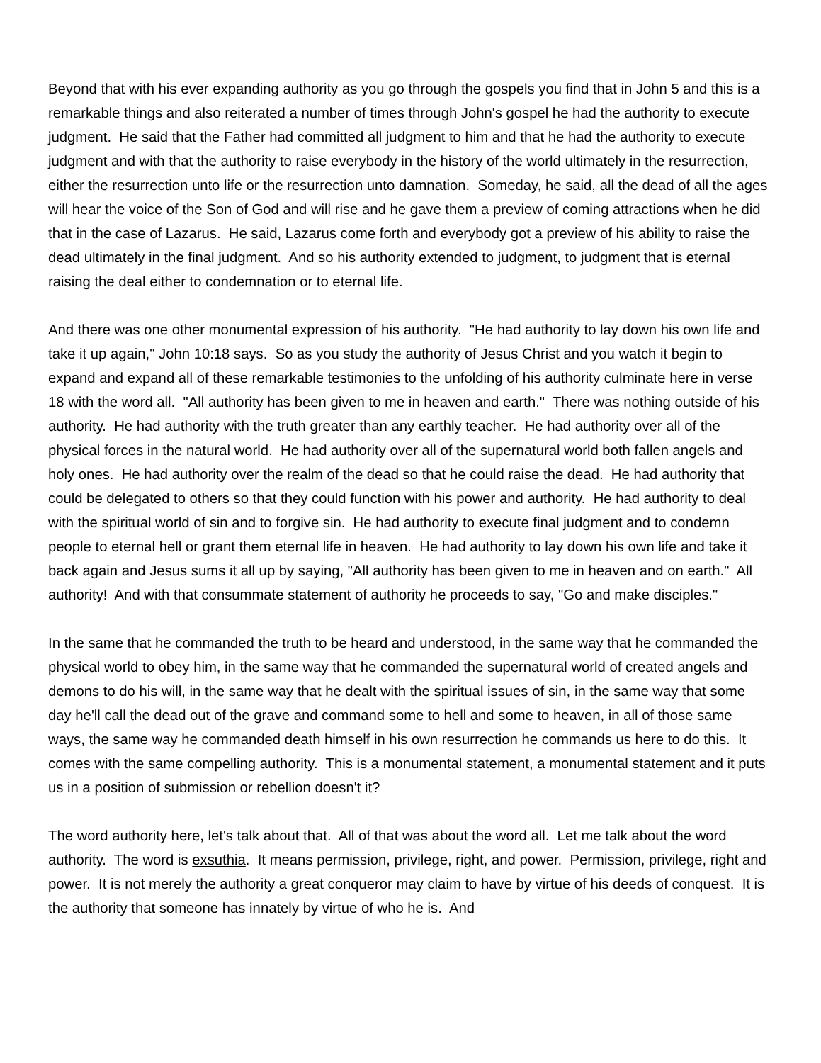Beyond that with his ever expanding authority as you go through the gospels you find that in John 5 and this is a remarkable things and also reiterated a number of times through John's gospel he had the authority to execute judgment. He said that the Father had committed all judgment to him and that he had the authority to execute judgment and with that the authority to raise everybody in the history of the world ultimately in the resurrection, either the resurrection unto life or the resurrection unto damnation. Someday, he said, all the dead of all the ages will hear the voice of the Son of God and will rise and he gave them a preview of coming attractions when he did that in the case of Lazarus. He said, Lazarus come forth and everybody got a preview of his ability to raise the dead ultimately in the final judgment. And so his authority extended to judgment, to judgment that is eternal raising the deal either to condemnation or to eternal life.
And there was one other monumental expression of his authority. "He had authority to lay down his own life and take it up again," John 10:18 says. So as you study the authority of Jesus Christ and you watch it begin to expand and expand all of these remarkable testimonies to the unfolding of his authority culminate here in verse 18 with the word all. "All authority has been given to me in heaven and earth." There was nothing outside of his authority. He had authority with the truth greater than any earthly teacher. He had authority over all of the physical forces in the natural world. He had authority over all of the supernatural world both fallen angels and holy ones. He had authority over the realm of the dead so that he could raise the dead. He had authority that could be delegated to others so that they could function with his power and authority. He had authority to deal with the spiritual world of sin and to forgive sin. He had authority to execute final judgment and to condemn people to eternal hell or grant them eternal life in heaven. He had authority to lay down his own life and take it back again and Jesus sums it all up by saying, "All authority has been given to me in heaven and on earth." All authority! And with that consummate statement of authority he proceeds to say, "Go and make disciples."
In the same that he commanded the truth to be heard and understood, in the same way that he commanded the physical world to obey him, in the same way that he commanded the supernatural world of created angels and demons to do his will, in the same way that he dealt with the spiritual issues of sin, in the same way that some day he'll call the dead out of the grave and command some to hell and some to heaven, in all of those same ways, the same way he commanded death himself in his own resurrection he commands us here to do this. It comes with the same compelling authority. This is a monumental statement, a monumental statement and it puts us in a position of submission or rebellion doesn't it?
The word authority here, let's talk about that. All of that was about the word all. Let me talk about the word authority. The word is exsuthia. It means permission, privilege, right, and power. Permission, privilege, right and power. It is not merely the authority a great conqueror may claim to have by virtue of his deeds of conquest. It is the authority that someone has innately by virtue of who he is. And